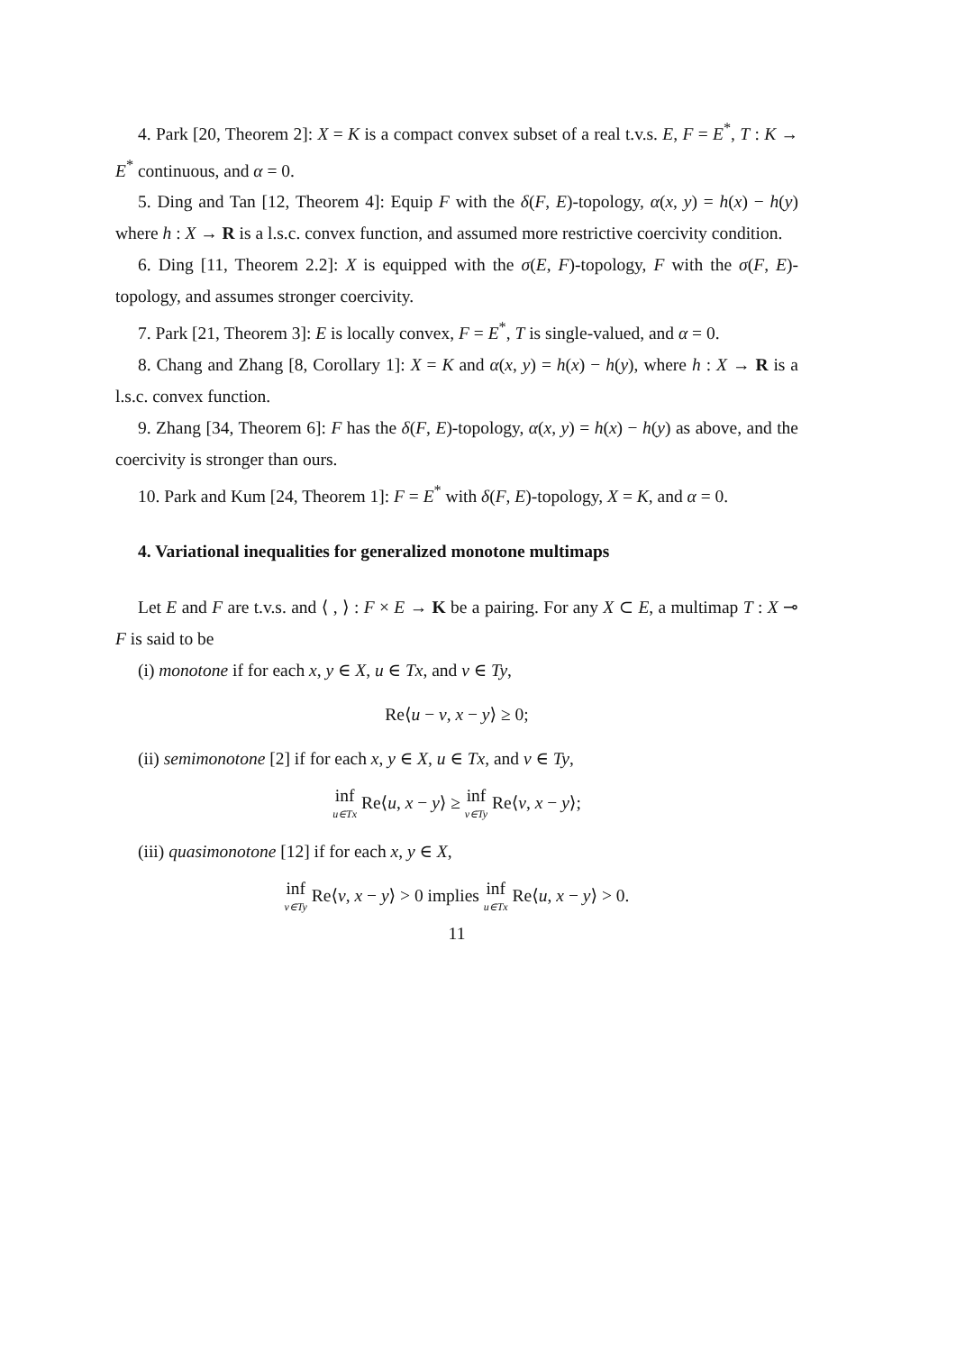4. Park [20, Theorem 2]: X = K is a compact convex subset of a real t.v.s. E, F = E<sup>*</sup>, T : K → E<sup>*</sup> continuous, and α = 0.
5. Ding and Tan [12, Theorem 4]: Equip F with the δ(F, E)-topology, α(x, y) = h(x) − h(y) where h : X → R is a l.s.c. convex function, and assumed more restrictive coercivity condition.
6. Ding [11, Theorem 2.2]: X is equipped with the σ(E, F)-topology, F with the σ(F, E)-topology, and assumes stronger coercivity.
7. Park [21, Theorem 3]: E is locally convex, F = E<sup>*</sup>, T is single-valued, and α = 0.
8. Chang and Zhang [8, Corollary 1]: X = K and α(x, y) = h(x) − h(y), where h : X → R is a l.s.c. convex function.
9. Zhang [34, Theorem 6]: F has the δ(F, E)-topology, α(x, y) = h(x) − h(y) as above, and the coercivity is stronger than ours.
10. Park and Kum [24, Theorem 1]: F = E<sup>*</sup> with δ(F, E)-topology, X = K, and α = 0.
4. Variational inequalities for generalized monotone multimaps
Let E and F are t.v.s. and ⟨ , ⟩ : F × E → K be a pairing. For any X ⊂ E, a multimap T : X ⊸ F is said to be
(i) monotone if for each x, y ∈ X, u ∈ Tx, and v ∈ Ty,
Re⟨u − v, x − y⟩ ≥ 0;
(ii) semimonotone [2] if for each x, y ∈ X, u ∈ Tx, and v ∈ Ty,
inf<sub>u∈Tx</sub> Re⟨u, x − y⟩ ≥ inf<sub>v∈Ty</sub> Re⟨v, x − y⟩;
(iii) quasimonotone [12] if for each x, y ∈ X,
inf<sub>v∈Ty</sub> Re⟨v, x − y⟩ > 0 implies inf<sub>u∈Tx</sub> Re⟨u, x − y⟩ > 0.
11